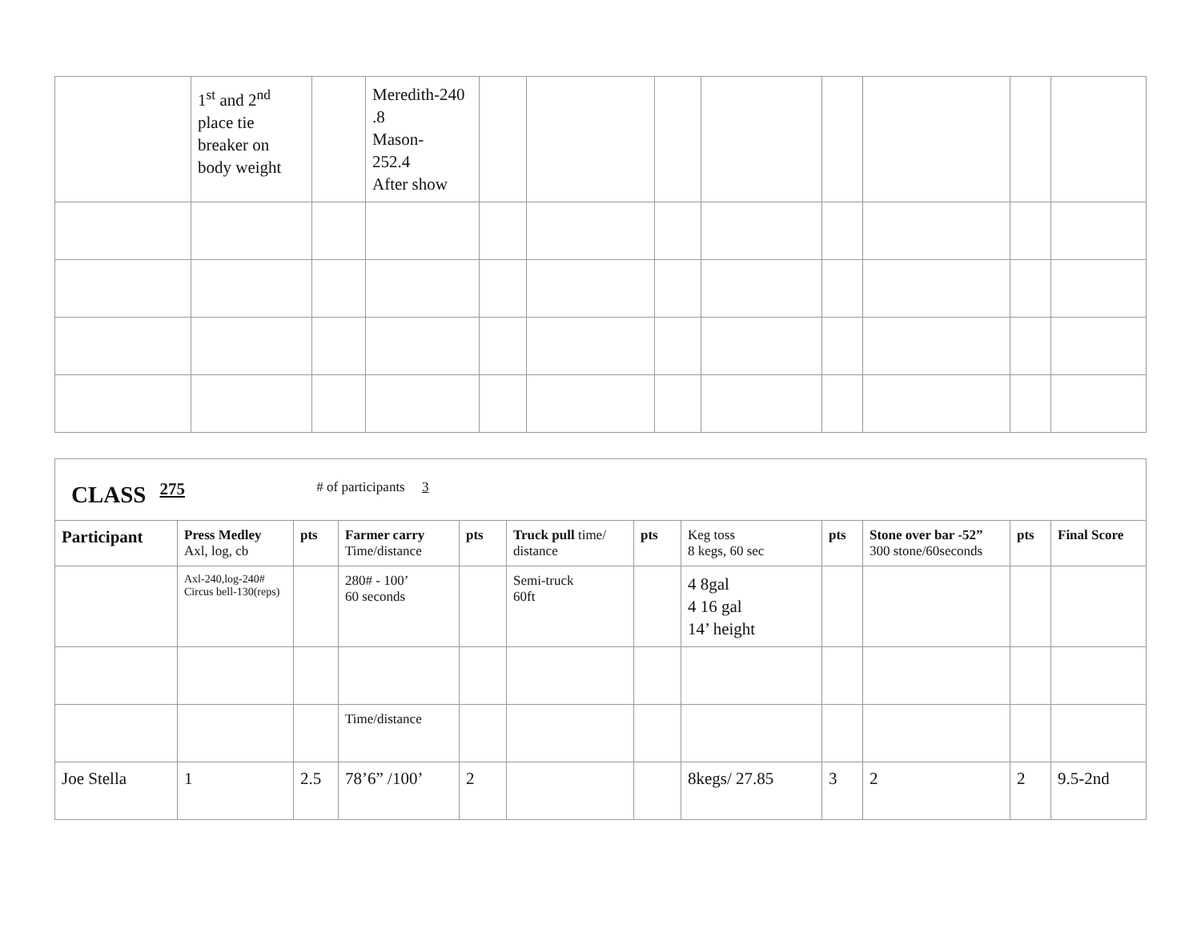| | 1<sup>st</sup> and 2<sup>nd</sup> place tie breaker on body weight | | Meredith-240 .8 Mason- 252.4 After show | | | | | | | | |
| CLASS 275 # of participants 3 | | | | | | | | | | | |
| Participant | Press Medley Axl, log, cb | pts | Farmer carry Time/distance | pts | Truck pull time/ distance | pts | Keg toss 8 kegs, 60 sec | pts | Stone over bar -52” 300 stone/60seconds | pts | Final Score |
| | Axl-240,log-240# Circus bell-130(reps) | | 280# - 100’ 60 seconds | | Semi-truck 60ft | | 4 8gal 4 16 gal 14’ height | | | | |
| | | | Time/distance | | | | | | | | |
| Joe Stella | 1 | 2.5 | 78’6” /100’ | 2 | | | 8kegs/ 27.85 | 3 | 2 | 2 | 9.5-2nd |